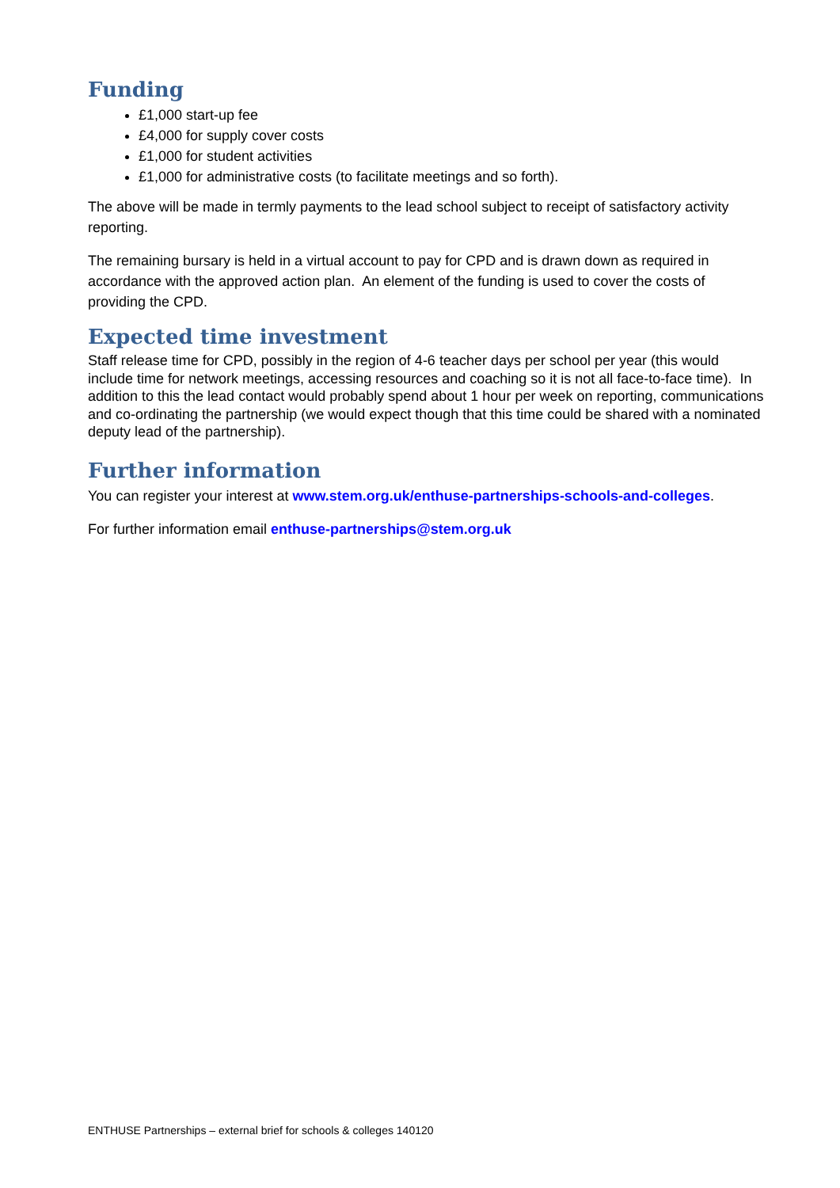Funding
£1,000 start-up fee
£4,000 for supply cover costs
£1,000 for student activities
£1,000 for administrative costs (to facilitate meetings and so forth).
The above will be made in termly payments to the lead school subject to receipt of satisfactory activity reporting.
The remaining bursary is held in a virtual account to pay for CPD and is drawn down as required in accordance with the approved action plan. An element of the funding is used to cover the costs of providing the CPD.
Expected time investment
Staff release time for CPD, possibly in the region of 4-6 teacher days per school per year (this would include time for network meetings, accessing resources and coaching so it is not all face-to-face time). In addition to this the lead contact would probably spend about 1 hour per week on reporting, communications and co-ordinating the partnership (we would expect though that this time could be shared with a nominated deputy lead of the partnership).
Further information
You can register your interest at www.stem.org.uk/enthuse-partnerships-schools-and-colleges.
For further information email enthuse-partnerships@stem.org.uk
ENTHUSE Partnerships – external brief for schools & colleges 140120